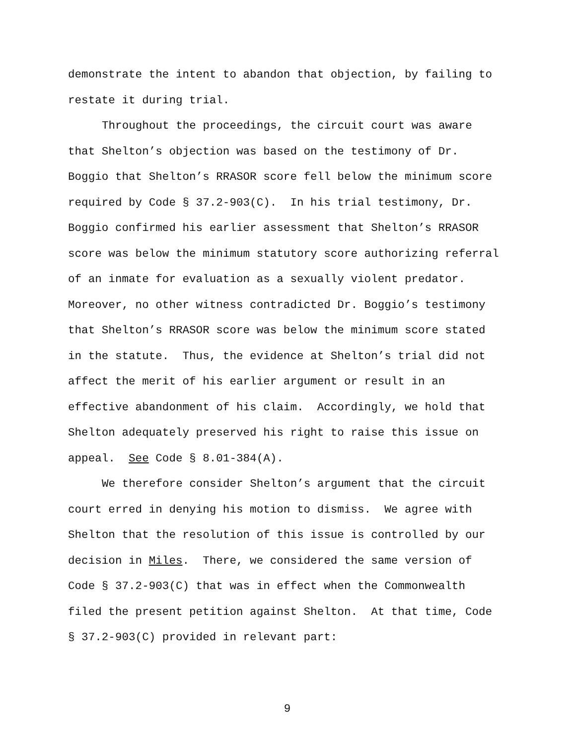demonstrate the intent to abandon that objection, by failing to
restate it during trial.
Throughout the proceedings, the circuit court was aware
that Shelton’s objection was based on the testimony of Dr.
Boggio that Shelton’s RRASOR score fell below the minimum score
required by Code § 37.2-903(C). In his trial testimony, Dr.
Boggio confirmed his earlier assessment that Shelton’s RRASOR
score was below the minimum statutory score authorizing referral
of an inmate for evaluation as a sexually violent predator.
Moreover, no other witness contradicted Dr. Boggio’s testimony
that Shelton’s RRASOR score was below the minimum score stated
in the statute. Thus, the evidence at Shelton’s trial did not
affect the merit of his earlier argument or result in an
effective abandonment of his claim. Accordingly, we hold that
Shelton adequately preserved his right to raise this issue on
appeal. See Code § 8.01-384(A).
We therefore consider Shelton’s argument that the circuit
court erred in denying his motion to dismiss. We agree with
Shelton that the resolution of this issue is controlled by our
decision in Miles. There, we considered the same version of
Code § 37.2-903(C) that was in effect when the Commonwealth
filed the present petition against Shelton. At that time, Code
§ 37.2-903(C) provided in relevant part:
9